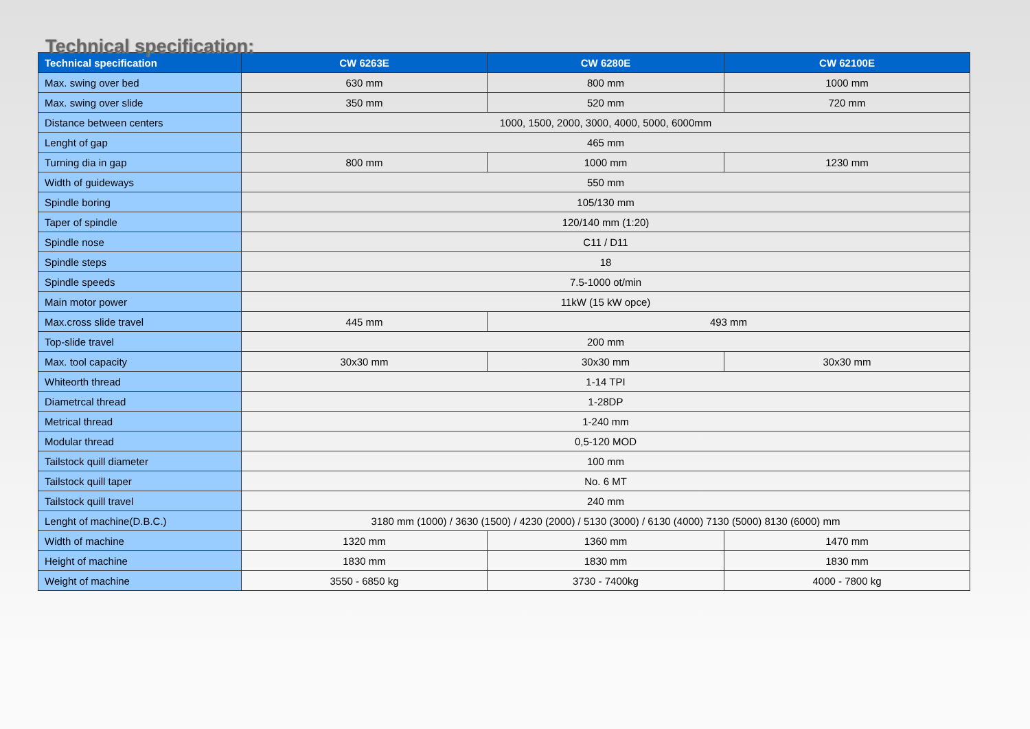Technical specification:
| Technical specification | CW 6263E | CW 6280E | CW 62100E |
| --- | --- | --- | --- |
| Max. swing over bed | 630 mm | 800 mm | 1000 mm |
| Max. swing over slide | 350 mm | 520 mm | 720 mm |
| Distance between centers | 1000, 1500, 2000, 3000, 4000, 5000, 6000mm | | |
| Lenght of gap | 465 mm | | |
| Turning dia in gap | 800 mm | 1000 mm | 1230 mm |
| Width of guideways | 550 mm | | |
| Spindle boring | 105/130 mm | | |
| Taper of spindle | 120/140 mm (1:20) | | |
| Spindle nose | C11 / D11 | | |
| Spindle steps | 18 | | |
| Spindle speeds | 7.5-1000 ot/min | | |
| Main motor power | 11kW (15 kW opce) | | |
| Max.cross slide travel | 445 mm | 493 mm | |
| Top-slide travel | 200 mm | | |
| Max. tool capacity | 30x30 mm | 30x30 mm | 30x30 mm |
| Whiteorth thread | 1-14 TPI | | |
| Diametrcal thread | 1-28DP | | |
| Metrical thread | 1-240 mm | | |
| Modular thread | 0,5-120 MOD | | |
| Tailstock quill diameter | 100 mm | | |
| Tailstock quill taper | No. 6 MT | | |
| Tailstock quill travel | 240 mm | | |
| Lenght of machine(D.B.C.) | 3180 mm (1000) / 3630 (1500) / 4230 (2000) / 5130 (3000) / 6130 (4000) 7130 (5000) 8130 (6000) mm | | |
| Width of machine | 1320 mm | 1360 mm | 1470 mm |
| Height of machine | 1830 mm | 1830 mm | 1830 mm |
| Weight of machine | 3550 - 6850 kg | 3730 - 7400kg | 4000 - 7800 kg |